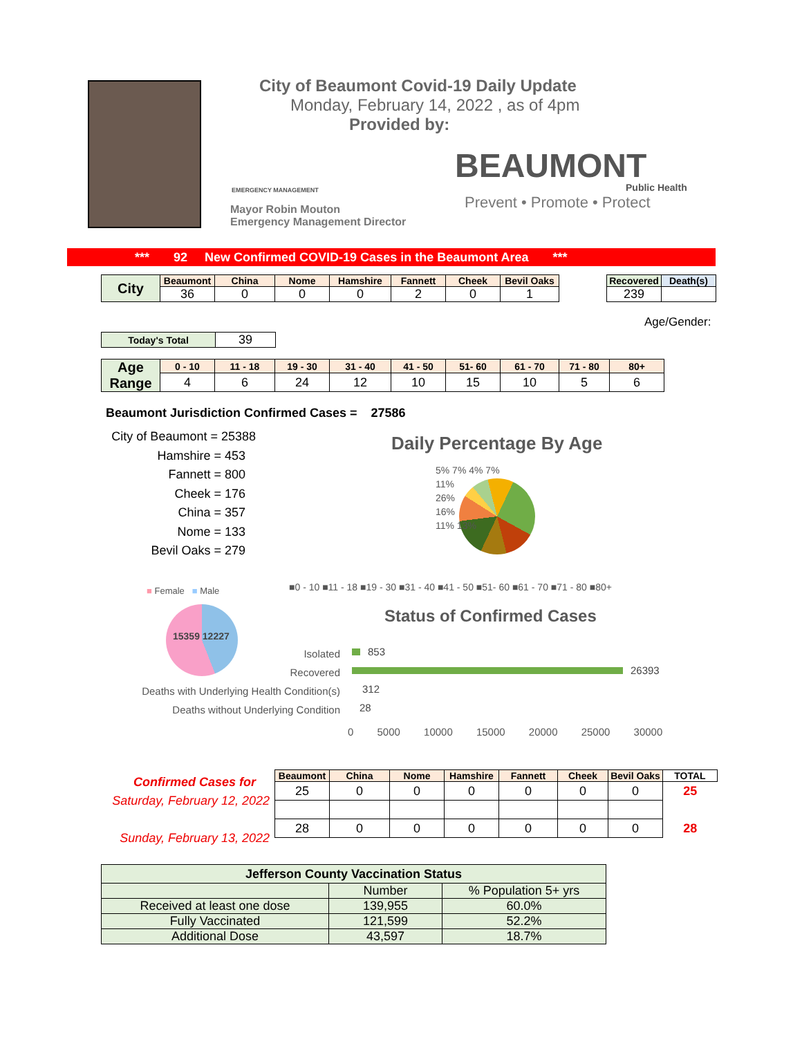City of Beaumont Covid-19 Daily Update
Monday, February 14, 2022 , as of 4pm
Provided by:
EMERGENCY MANAGEMENT
Mayor Robin Mouton
Emergency Management Director
BEAUMONT
Public Health
Prevent • Promote • Protect
*** 92 New Confirmed COVID-19 Cases in the Beaumont Area ***
| City | Beaumont | China | Nome | Hamshire | Fannett | Cheek | Bevil Oaks |
| | 36 | 0 | 0 | 0 | 2 | 0 | 1 |
| Recovered | Death(s) |
| --- | --- |
| 239 | |
Age/Gender:
| Today's Total | 39 |
| Age Range | 0 - 10 | 11 - 18 | 19 - 30 | 31 - 40 | 41 - 50 | 51- 60 | 61 - 70 | 71 - 80 | 80+ |
| | 4 | 6 | 24 | 12 | 10 | 15 | 10 | 5 | 6 |
Beaumont Jurisdiction Confirmed Cases = 27586
City of Beaumont = 25388
Hamshire = 453
Fannett = 800
Cheek = 176
China = 357
Nome = 133
Bevil Oaks = 279
Daily Percentage By Age
5% 7% 4% 7%
11%
26%
16%
11% 13%
■0 - 10 ■11 - 18 ■19 - 30 ■31 - 40 ■41 - 50 ■51- 60 ■61 - 70 ■71 - 80 ■80+
■ Female ■ Male
15359 12227
Status of Confirmed Cases
Isolated
Recovered
Deaths with Underlying Health Condition(s)
Deaths without Underlying Condition
853
26393
312
28
0 5000 10000 15000 20000 25000 30000
Confirmed Cases for
Saturday, February 12, 2022
Sunday, February 13, 2022
| Beaumont | China | Nome | Hamshire | Fannett | Cheek | Bevil Oaks | TOTAL |
| --- | --- | --- | --- | --- | --- | --- | --- |
| 25 | 0 | 0 | 0 | 0 | 0 | 0 | 25 |
| 28 | 0 | 0 | 0 | 0 | 0 | 0 | 28 |
| Jefferson County Vaccination Status | | |
| --- | --- | --- |
| | Number | % Population 5+ yrs |
| Received at least one dose | 139,955 | 60.0% |
| Fully Vaccinated | 121,599 | 52.2% |
| Additional Dose | 43,597 | 18.7% |